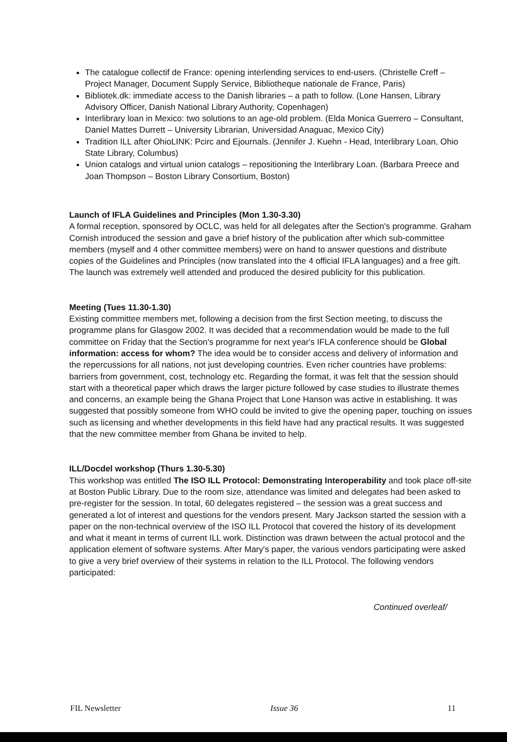The catalogue collectif de France: opening interlending services to end-users. (Christelle Creff – Project Manager, Document Supply Service, Bibliotheque nationale de France, Paris)
Bibliotek.dk: immediate access to the Danish libraries – a path to follow. (Lone Hansen, Library Advisory Officer, Danish National Library Authority, Copenhagen)
Interlibrary loan in Mexico: two solutions to an age-old problem. (Elda Monica Guerrero – Consultant, Daniel Mattes Durrett – University Librarian, Universidad Anaguac, Mexico City)
Tradition ILL after OhioLINK: Pcirc and Ejournals. (Jennifer J. Kuehn - Head, Interlibrary Loan, Ohio State Library, Columbus)
Union catalogs and virtual union catalogs – repositioning the Interlibrary Loan. (Barbara Preece and Joan Thompson – Boston Library Consortium, Boston)
Launch of IFLA Guidelines and Principles (Mon 1.30-3.30)
A formal reception, sponsored by OCLC, was held for all delegates after the Section's programme. Graham Cornish introduced the session and gave a brief history of the publication after which sub-committee members (myself and 4 other committee members) were on hand to answer questions and distribute copies of the Guidelines and Principles (now translated into the 4 official IFLA languages) and a free gift. The launch was extremely well attended and produced the desired publicity for this publication.
Meeting (Tues 11.30-1.30)
Existing committee members met, following a decision from the first Section meeting, to discuss the programme plans for Glasgow 2002. It was decided that a recommendation would be made to the full committee on Friday that the Section's programme for next year's IFLA conference should be Global information: access for whom? The idea would be to consider access and delivery of information and the repercussions for all nations, not just developing countries. Even richer countries have problems: barriers from government, cost, technology etc. Regarding the format, it was felt that the session should start with a theoretical paper which draws the larger picture followed by case studies to illustrate themes and concerns, an example being the Ghana Project that Lone Hanson was active in establishing. It was suggested that possibly someone from WHO could be invited to give the opening paper, touching on issues such as licensing and whether developments in this field have had any practical results. It was suggested that the new committee member from Ghana be invited to help.
ILL/Docdel workshop (Thurs 1.30-5.30)
This workshop was entitled The ISO ILL Protocol: Demonstrating Interoperability and took place off-site at Boston Public Library. Due to the room size, attendance was limited and delegates had been asked to pre-register for the session. In total, 60 delegates registered – the session was a great success and generated a lot of interest and questions for the vendors present. Mary Jackson started the session with a paper on the non-technical overview of the ISO ILL Protocol that covered the history of its development and what it meant in terms of current ILL work. Distinction was drawn between the actual protocol and the application element of software systems. After Mary's paper, the various vendors participating were asked to give a very brief overview of their systems in relation to the ILL Protocol. The following vendors participated:
Continued overleaf/
FIL Newsletter Issue 36 11